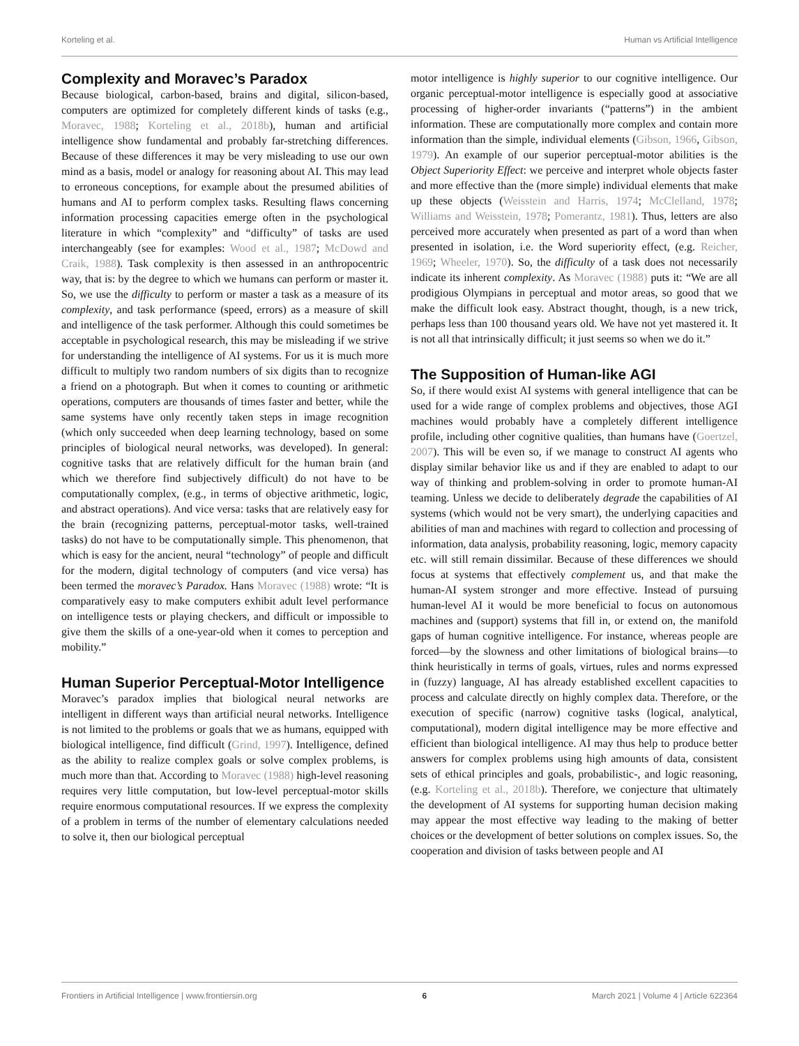Korteling et al. Human vs Artificial Intelligence
Complexity and Moravec’s Paradox
Because biological, carbon-based, brains and digital, silicon-based, computers are optimized for completely different kinds of tasks (e.g., Moravec, 1988; Korteling et al., 2018b), human and artificial intelligence show fundamental and probably far-stretching differences. Because of these differences it may be very misleading to use our own mind as a basis, model or analogy for reasoning about AI. This may lead to erroneous conceptions, for example about the presumed abilities of humans and AI to perform complex tasks. Resulting flaws concerning information processing capacities emerge often in the psychological literature in which “complexity” and “difficulty” of tasks are used interchangeably (see for examples: Wood et al., 1987; McDowd and Craik, 1988). Task complexity is then assessed in an anthropocentric way, that is: by the degree to which we humans can perform or master it. So, we use the difficulty to perform or master a task as a measure of its complexity, and task performance (speed, errors) as a measure of skill and intelligence of the task performer. Although this could sometimes be acceptable in psychological research, this may be misleading if we strive for understanding the intelligence of AI systems. For us it is much more difficult to multiply two random numbers of six digits than to recognize a friend on a photograph. But when it comes to counting or arithmetic operations, computers are thousands of times faster and better, while the same systems have only recently taken steps in image recognition (which only succeeded when deep learning technology, based on some principles of biological neural networks, was developed). In general: cognitive tasks that are relatively difficult for the human brain (and which we therefore find subjectively difficult) do not have to be computationally complex, (e.g., in terms of objective arithmetic, logic, and abstract operations). And vice versa: tasks that are relatively easy for the brain (recognizing patterns, perceptual-motor tasks, well-trained tasks) do not have to be computationally simple. This phenomenon, that which is easy for the ancient, neural “technology” of people and difficult for the modern, digital technology of computers (and vice versa) has been termed the moravec’s Paradox. Hans Moravec (1988) wrote: “It is comparatively easy to make computers exhibit adult level performance on intelligence tests or playing checkers, and difficult or impossible to give them the skills of a one-year-old when it comes to perception and mobility.”
Human Superior Perceptual-Motor Intelligence
Moravec’s paradox implies that biological neural networks are intelligent in different ways than artificial neural networks. Intelligence is not limited to the problems or goals that we as humans, equipped with biological intelligence, find difficult (Grind, 1997). Intelligence, defined as the ability to realize complex goals or solve complex problems, is much more than that. According to Moravec (1988) high-level reasoning requires very little computation, but low-level perceptual-motor skills require enormous computational resources. If we express the complexity of a problem in terms of the number of elementary calculations needed to solve it, then our biological perceptual
motor intelligence is highly superior to our cognitive intelligence. Our organic perceptual-motor intelligence is especially good at associative processing of higher-order invariants (“patterns”) in the ambient information. These are computationally more complex and contain more information than the simple, individual elements (Gibson, 1966, Gibson, 1979). An example of our superior perceptual-motor abilities is the Object Superiority Effect: we perceive and interpret whole objects faster and more effective than the (more simple) individual elements that make up these objects (Weisstein and Harris, 1974; McClelland, 1978; Williams and Weisstein, 1978; Pomerantz, 1981). Thus, letters are also perceived more accurately when presented as part of a word than when presented in isolation, i.e. the Word superiority effect, (e.g. Reicher, 1969; Wheeler, 1970). So, the difficulty of a task does not necessarily indicate its inherent complexity. As Moravec (1988) puts it: “We are all prodigious Olympians in perceptual and motor areas, so good that we make the difficult look easy. Abstract thought, though, is a new trick, perhaps less than 100 thousand years old. We have not yet mastered it. It is not all that intrinsically difficult; it just seems so when we do it.”
The Supposition of Human-like AGI
So, if there would exist AI systems with general intelligence that can be used for a wide range of complex problems and objectives, those AGI machines would probably have a completely different intelligence profile, including other cognitive qualities, than humans have (Goertzel, 2007). This will be even so, if we manage to construct AI agents who display similar behavior like us and if they are enabled to adapt to our way of thinking and problem-solving in order to promote human-AI teaming. Unless we decide to deliberately degrade the capabilities of AI systems (which would not be very smart), the underlying capacities and abilities of man and machines with regard to collection and processing of information, data analysis, probability reasoning, logic, memory capacity etc. will still remain dissimilar. Because of these differences we should focus at systems that effectively complement us, and that make the human-AI system stronger and more effective. Instead of pursuing human-level AI it would be more beneficial to focus on autonomous machines and (support) systems that fill in, or extend on, the manifold gaps of human cognitive intelligence. For instance, whereas people are forced—by the slowness and other limitations of biological brains—to think heuristically in terms of goals, virtues, rules and norms expressed in (fuzzy) language, AI has already established excellent capacities to process and calculate directly on highly complex data. Therefore, or the execution of specific (narrow) cognitive tasks (logical, analytical, computational), modern digital intelligence may be more effective and efficient than biological intelligence. AI may thus help to produce better answers for complex problems using high amounts of data, consistent sets of ethical principles and goals, probabilistic-, and logic reasoning, (e.g. Korteling et al., 2018b). Therefore, we conjecture that ultimately the development of AI systems for supporting human decision making may appear the most effective way leading to the making of better choices or the development of better solutions on complex issues. So, the cooperation and division of tasks between people and AI
Frontiers in Artificial Intelligence | www.frontiersin.org 6 March 2021 | Volume 4 | Article 622364